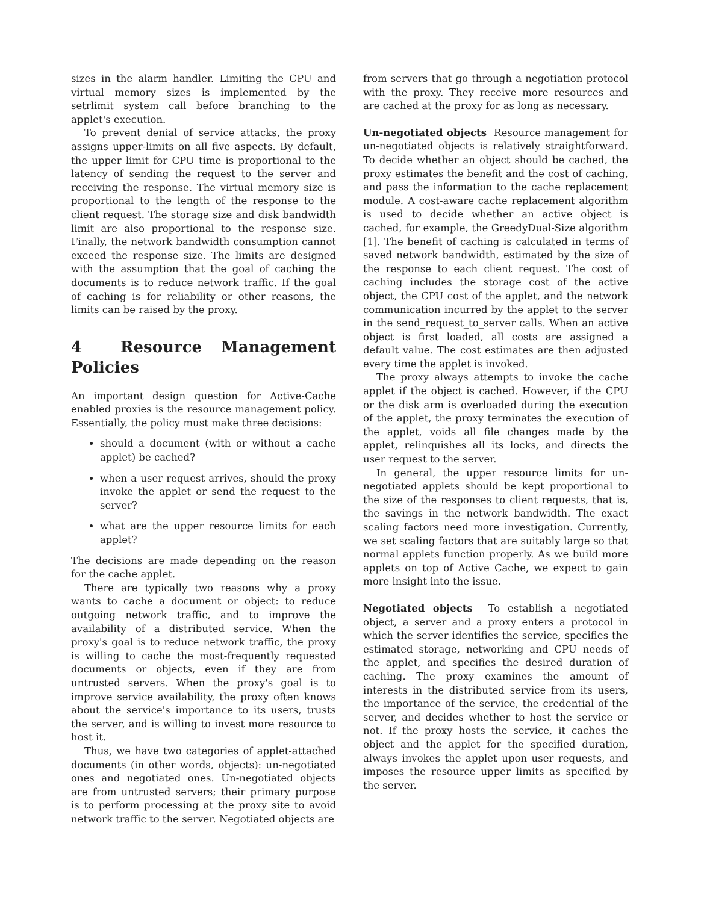sizes in the alarm handler. Limiting the CPU and virtual memory sizes is implemented by the setrlimit system call before branching to the applet's execution.
To prevent denial of service attacks, the proxy assigns upper-limits on all five aspects. By default, the upper limit for CPU time is proportional to the latency of sending the request to the server and receiving the response. The virtual memory size is proportional to the length of the response to the client request. The storage size and disk bandwidth limit are also proportional to the response size. Finally, the network bandwidth consumption cannot exceed the response size. The limits are designed with the assumption that the goal of caching the documents is to reduce network traffic. If the goal of caching is for reliability or other reasons, the limits can be raised by the proxy.
4 Resource Management Policies
An important design question for Active-Cache enabled proxies is the resource management policy. Essentially, the policy must make three decisions:
should a document (with or without a cache applet) be cached?
when a user request arrives, should the proxy invoke the applet or send the request to the server?
what are the upper resource limits for each applet?
The decisions are made depending on the reason for the cache applet.
There are typically two reasons why a proxy wants to cache a document or object: to reduce outgoing network traffic, and to improve the availability of a distributed service. When the proxy's goal is to reduce network traffic, the proxy is willing to cache the most-frequently requested documents or objects, even if they are from untrusted servers. When the proxy's goal is to improve service availability, the proxy often knows about the service's importance to its users, trusts the server, and is willing to invest more resource to host it.
Thus, we have two categories of applet-attached documents (in other words, objects): un-negotiated ones and negotiated ones. Un-negotiated objects are from untrusted servers; their primary purpose is to perform processing at the proxy site to avoid network traffic to the server. Negotiated objects are
from servers that go through a negotiation protocol with the proxy. They receive more resources and are cached at the proxy for as long as necessary.
Un-negotiated objects Resource management for un-negotiated objects is relatively straightforward. To decide whether an object should be cached, the proxy estimates the benefit and the cost of caching, and pass the information to the cache replacement module. A cost-aware cache replacement algorithm is used to decide whether an active object is cached, for example, the GreedyDual-Size algorithm [1]. The benefit of caching is calculated in terms of saved network bandwidth, estimated by the size of the response to each client request. The cost of caching includes the storage cost of the active object, the CPU cost of the applet, and the network communication incurred by the applet to the server in the send_request_to_server calls. When an active object is first loaded, all costs are assigned a default value. The cost estimates are then adjusted every time the applet is invoked.
The proxy always attempts to invoke the cache applet if the object is cached. However, if the CPU or the disk arm is overloaded during the execution of the applet, the proxy terminates the execution of the applet, voids all file changes made by the applet, relinquishes all its locks, and directs the user request to the server.
In general, the upper resource limits for un-negotiated applets should be kept proportional to the size of the responses to client requests, that is, the savings in the network bandwidth. The exact scaling factors need more investigation. Currently, we set scaling factors that are suitably large so that normal applets function properly. As we build more applets on top of Active Cache, we expect to gain more insight into the issue.
Negotiated objects To establish a negotiated object, a server and a proxy enters a protocol in which the server identifies the service, specifies the estimated storage, networking and CPU needs of the applet, and specifies the desired duration of caching. The proxy examines the amount of interests in the distributed service from its users, the importance of the service, the credential of the server, and decides whether to host the service or not. If the proxy hosts the service, it caches the object and the applet for the specified duration, always invokes the applet upon user requests, and imposes the resource upper limits as specified by the server.